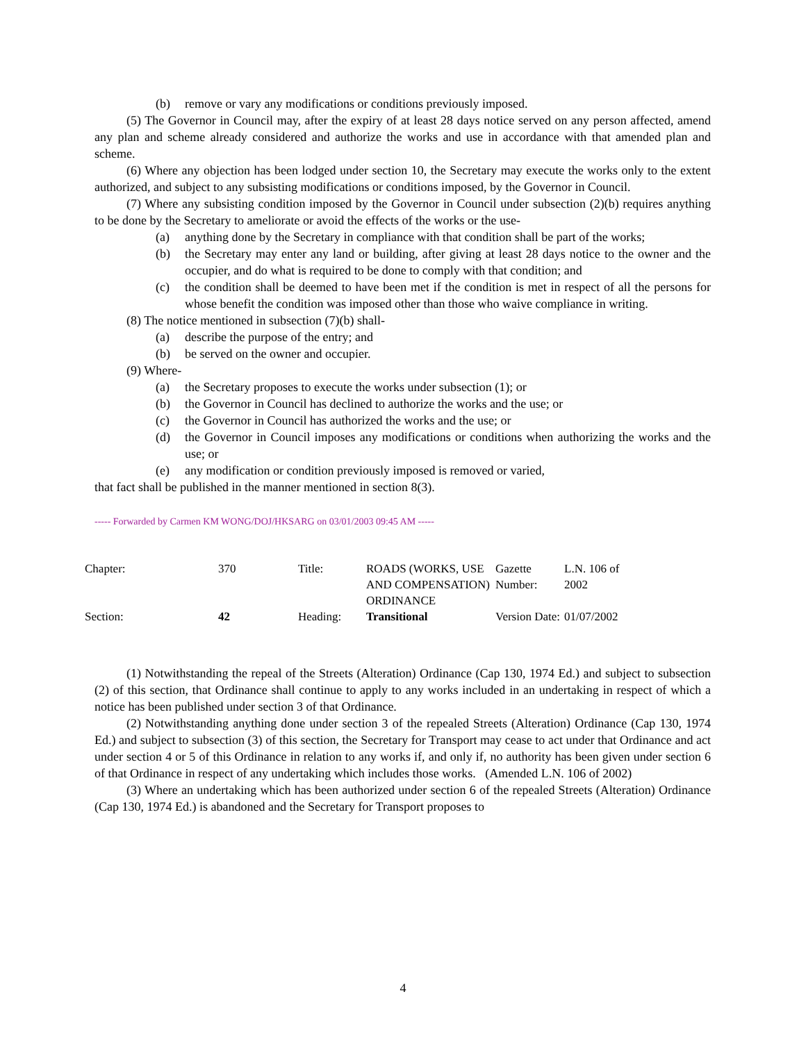(b) remove or vary any modifications or conditions previously imposed.
(5) The Governor in Council may, after the expiry of at least 28 days notice served on any person affected, amend any plan and scheme already considered and authorize the works and use in accordance with that amended plan and scheme.
(6) Where any objection has been lodged under section 10, the Secretary may execute the works only to the extent authorized, and subject to any subsisting modifications or conditions imposed, by the Governor in Council.
(7) Where any subsisting condition imposed by the Governor in Council under subsection (2)(b) requires anything to be done by the Secretary to ameliorate or avoid the effects of the works or the use-
(a) anything done by the Secretary in compliance with that condition shall be part of the works;
(b) the Secretary may enter any land or building, after giving at least 28 days notice to the owner and the occupier, and do what is required to be done to comply with that condition; and
(c) the condition shall be deemed to have been met if the condition is met in respect of all the persons for whose benefit the condition was imposed other than those who waive compliance in writing.
(8) The notice mentioned in subsection (7)(b) shall-
(a) describe the purpose of the entry; and
(b) be served on the owner and occupier.
(9) Where-
(a) the Secretary proposes to execute the works under subsection (1); or
(b) the Governor in Council has declined to authorize the works and the use; or
(c) the Governor in Council has authorized the works and the use; or
(d) the Governor in Council imposes any modifications or conditions when authorizing the works and the use; or
(e) any modification or condition previously imposed is removed or varied,
that fact shall be published in the manner mentioned in section 8(3).
----- Forwarded by Carmen KM WONG/DOJ/HKSARG on 03/01/2003 09:45 AM -----
| Chapter: | 370 | Title: | ROADS (WORKS, USE AND COMPENSATION) ORDINANCE | Gazette Number: | L.N. 106 of 2002 |
| Section: | 42 | Heading: | Transitional | Version Date: | 01/07/2002 |
(1) Notwithstanding the repeal of the Streets (Alteration) Ordinance (Cap 130, 1974 Ed.) and subject to subsection (2) of this section, that Ordinance shall continue to apply to any works included in an undertaking in respect of which a notice has been published under section 3 of that Ordinance.
(2) Notwithstanding anything done under section 3 of the repealed Streets (Alteration) Ordinance (Cap 130, 1974 Ed.) and subject to subsection (3) of this section, the Secretary for Transport may cease to act under that Ordinance and act under section 4 or 5 of this Ordinance in relation to any works if, and only if, no authority has been given under section 6 of that Ordinance in respect of any undertaking which includes those works. (Amended L.N. 106 of 2002)
(3) Where an undertaking which has been authorized under section 6 of the repealed Streets (Alteration) Ordinance (Cap 130, 1974 Ed.) is abandoned and the Secretary for Transport proposes to
4